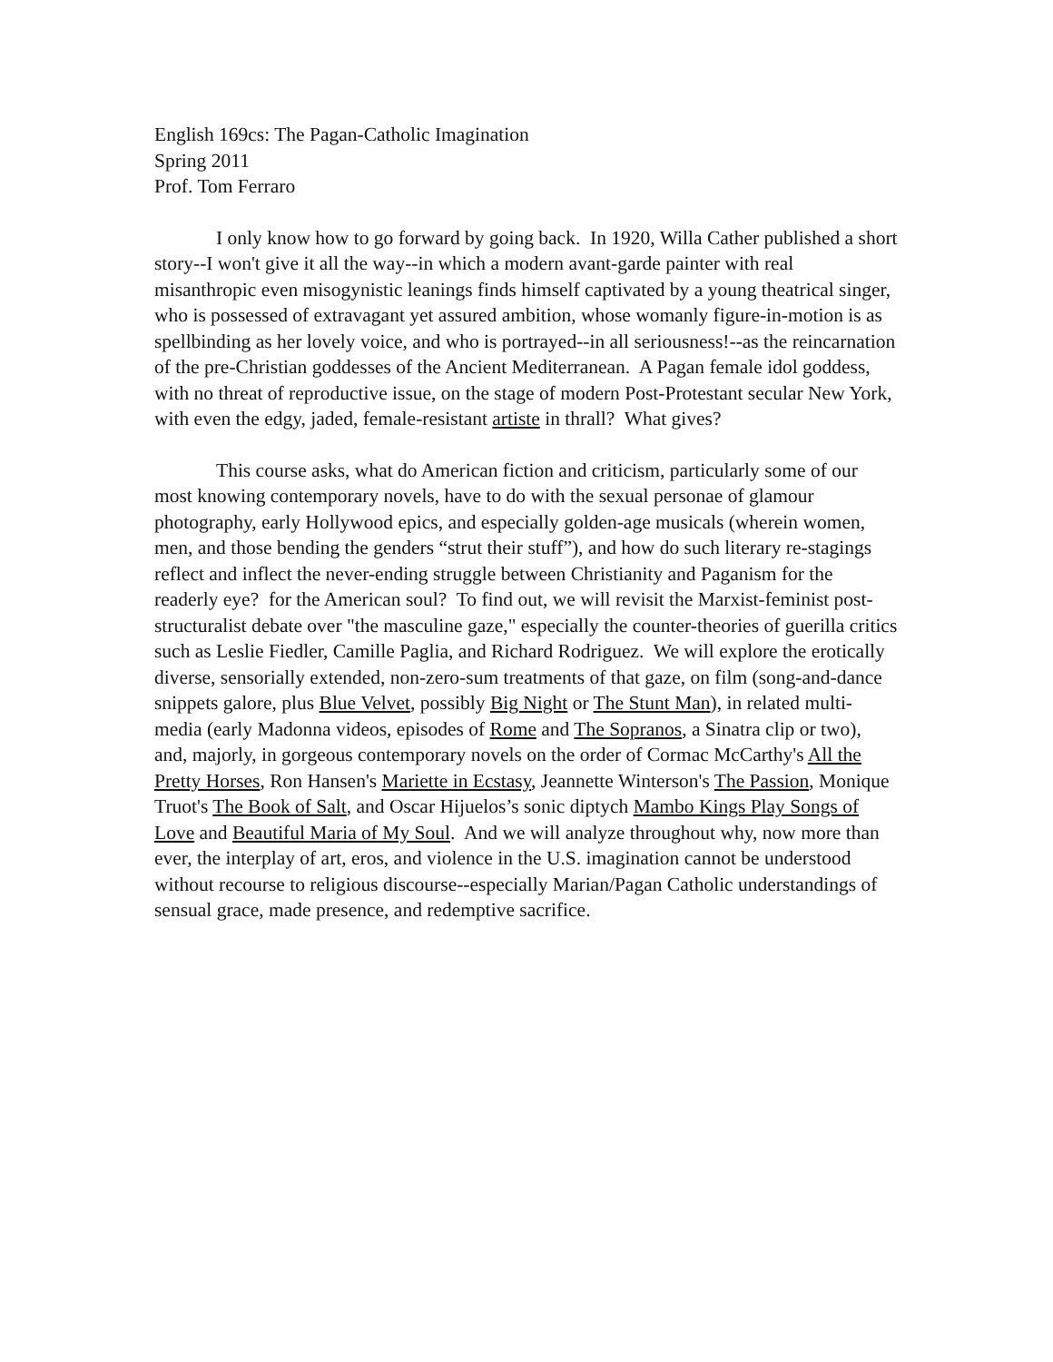English 169cs: The Pagan-Catholic Imagination
Spring 2011
Prof. Tom Ferraro
I only know how to go forward by going back. In 1920, Willa Cather published a short story--I won't give it all the way--in which a modern avant-garde painter with real misanthropic even misogynistic leanings finds himself captivated by a young theatrical singer, who is possessed of extravagant yet assured ambition, whose womanly figure-in-motion is as spellbinding as her lovely voice, and who is portrayed--in all seriousness!--as the reincarnation of the pre-Christian goddesses of the Ancient Mediterranean. A Pagan female idol goddess, with no threat of reproductive issue, on the stage of modern Post-Protestant secular New York, with even the edgy, jaded, female-resistant artiste in thrall? What gives?
This course asks, what do American fiction and criticism, particularly some of our most knowing contemporary novels, have to do with the sexual personae of glamour photography, early Hollywood epics, and especially golden-age musicals (wherein women, men, and those bending the genders “strut their stuff”), and how do such literary re-stagings reflect and inflect the never-ending struggle between Christianity and Paganism for the readerly eye? for the American soul? To find out, we will revisit the Marxist-feminist post-structuralist debate over "the masculine gaze," especially the counter-theories of guerilla critics such as Leslie Fiedler, Camille Paglia, and Richard Rodriguez. We will explore the erotically diverse, sensorially extended, non-zero-sum treatments of that gaze, on film (song-and-dance snippets galore, plus Blue Velvet, possibly Big Night or The Stunt Man), in related multi-media (early Madonna videos, episodes of Rome and The Sopranos, a Sinatra clip or two), and, majorly, in gorgeous contemporary novels on the order of Cormac McCarthy's All the Pretty Horses, Ron Hansen's Mariette in Ecstasy, Jeannette Winterson's The Passion, Monique Truot's The Book of Salt, and Oscar Hijuelos’s sonic diptych Mambo Kings Play Songs of Love and Beautiful Maria of My Soul. And we will analyze throughout why, now more than ever, the interplay of art, eros, and violence in the U.S. imagination cannot be understood without recourse to religious discourse--especially Marian/Pagan Catholic understandings of sensual grace, made presence, and redemptive sacrifice.